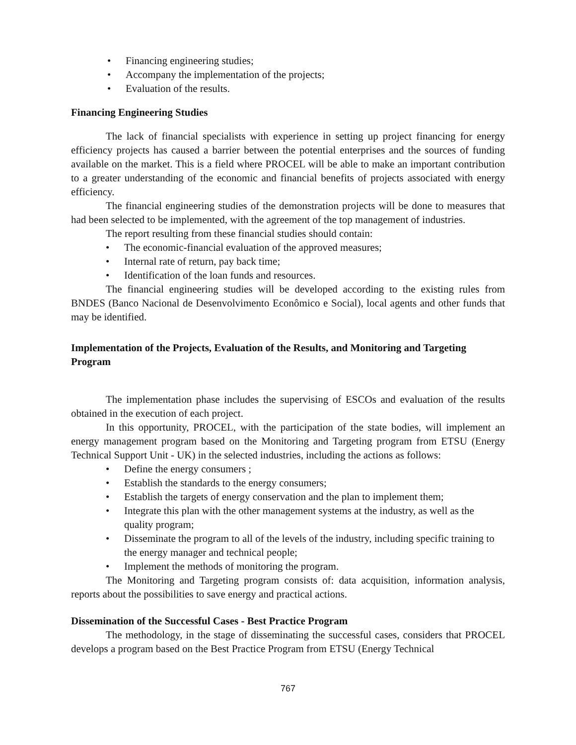• Financing engineering studies;
• Accompany the implementation of the projects;
• Evaluation of the results.
Financing Engineering Studies
The lack of financial specialists with experience in setting up project financing for energy efficiency projects has caused a barrier between the potential enterprises and the sources of funding available on the market. This is a field where PROCEL will be able to make an important contribution to a greater understanding of the economic and financial benefits of projects associated with energy efficiency.
The financial engineering studies of the demonstration projects will be done to measures that had been selected to be implemented, with the agreement of the top management of industries.
The report resulting from these financial studies should contain:
• The economic-financial evaluation of the approved measures;
• Internal rate of return, pay back time;
• Identification of the loan funds and resources.
The financial engineering studies will be developed according to the existing rules from BNDES (Banco Nacional de Desenvolvimento Econômico e Social), local agents and other funds that may be identified.
Implementation of the Projects, Evaluation of the Results, and Monitoring and Targeting Program
The implementation phase includes the supervising of ESCOs and evaluation of the results obtained in the execution of each project.
In this opportunity, PROCEL, with the participation of the state bodies, will implement an energy management program based on the Monitoring and Targeting program from ETSU (Energy Technical Support Unit - UK) in the selected industries, including the actions as follows:
• Define the energy consumers ;
• Establish the standards to the energy consumers;
• Establish the targets of energy conservation and the plan to implement them;
• Integrate this plan with the other management systems at the industry, as well as the quality program;
• Disseminate the program to all of the levels of the industry, including specific training to the energy manager and technical people;
• Implement the methods of monitoring the program.
The Monitoring and Targeting program consists of: data acquisition, information analysis, reports about the possibilities to save energy and practical actions.
Dissemination of the Successful Cases - Best Practice Program
The methodology, in the stage of disseminating the successful cases, considers that PROCEL develops a program based on the Best Practice Program from ETSU (Energy Technical
767